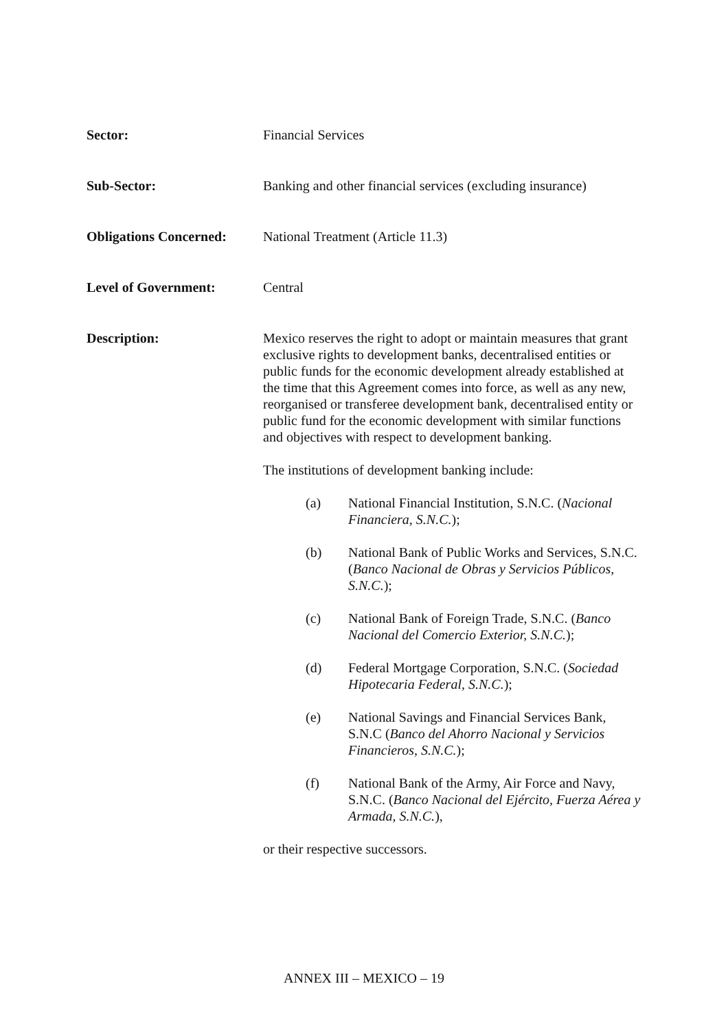Sector: Financial Services
Sub-Sector: Banking and other financial services (excluding insurance)
Obligations Concerned:
National Treatment (Article 11.3)
Level of Government: Central
Description: Mexico reserves the right to adopt or maintain measures that grant exclusive rights to development banks, decentralised entities or public funds for the economic development already established at the time that this Agreement comes into force, as well as any new, reorganised or transferee development bank, decentralised entity or public fund for the economic development with similar functions and objectives with respect to development banking.
The institutions of development banking include:
(a) National Financial Institution, S.N.C. (Nacional Financiera, S.N.C.);
(b) National Bank of Public Works and Services, S.N.C. (Banco Nacional de Obras y Servicios Públicos, S.N.C.);
(c) National Bank of Foreign Trade, S.N.C. (Banco Nacional del Comercio Exterior, S.N.C.);
(d) Federal Mortgage Corporation, S.N.C. (Sociedad Hipotecaria Federal, S.N.C.);
(e) National Savings and Financial Services Bank, S.N.C (Banco del Ahorro Nacional y Servicios Financieros, S.N.C.);
(f) National Bank of the Army, Air Force and Navy, S.N.C. (Banco Nacional del Ejército, Fuerza Aérea y Armada, S.N.C.),
or their respective successors.
ANNEX III – MEXICO – 19